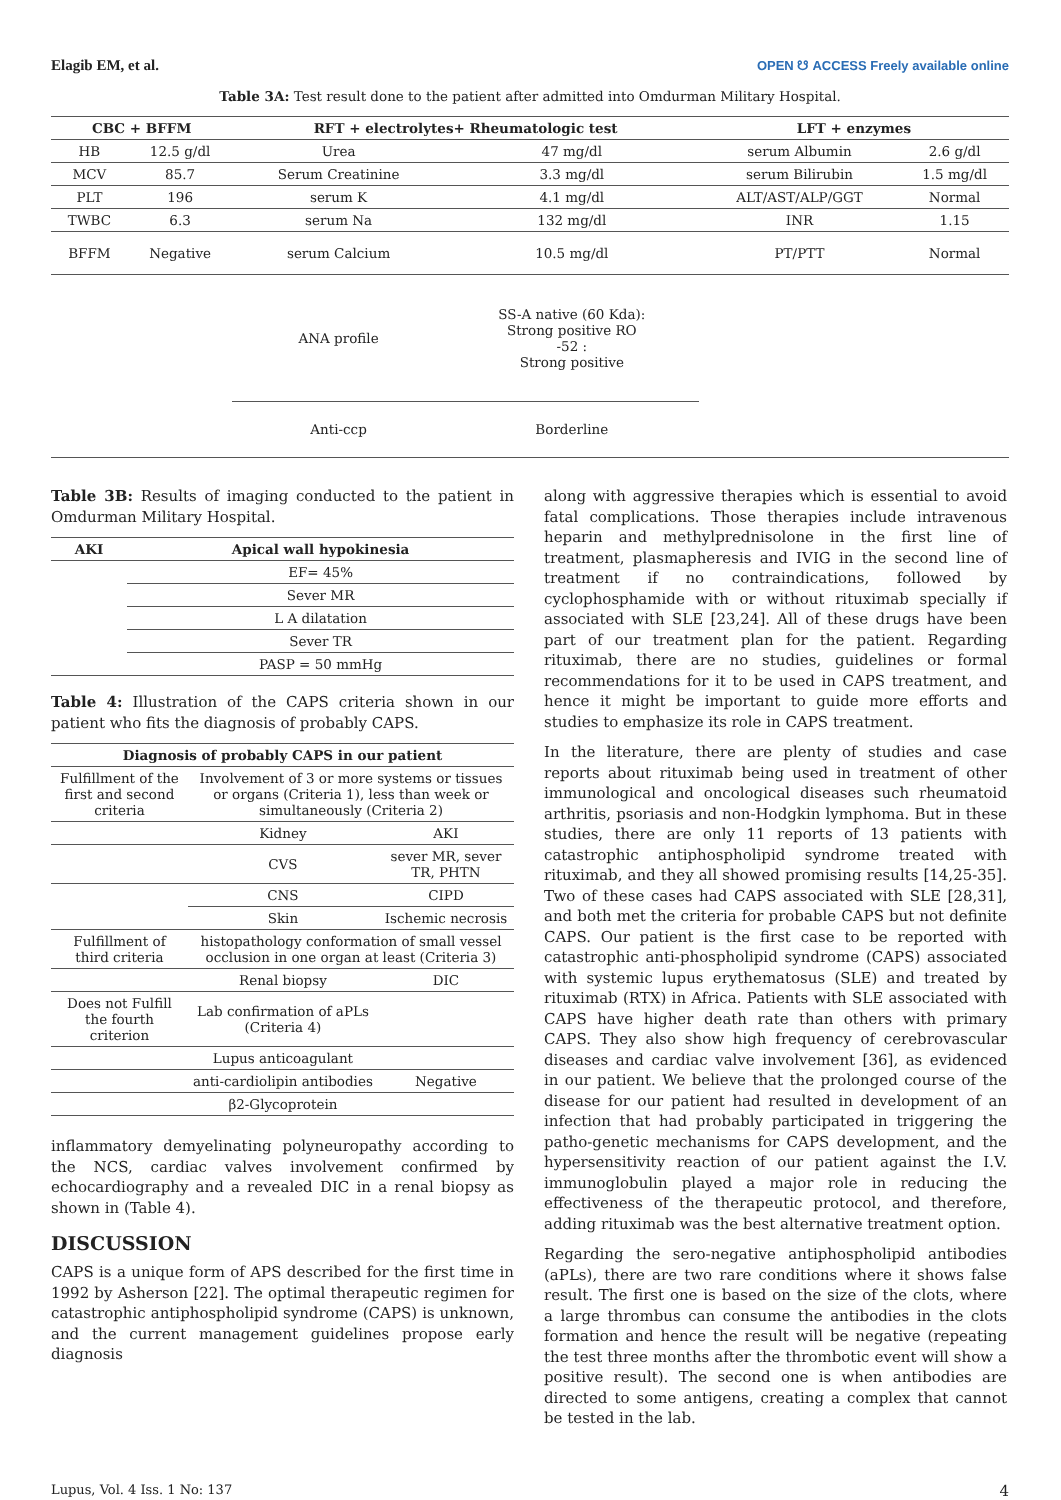Elagib EM, et al. OPEN ☋ ACCESS Freely available online
Table 3A: Test result done to the patient after admitted into Omdurman Military Hospital.
| CBC + BFFM | | RFT + electrolytes+ Rheumatologic test | | LFT + enzymes | |
| --- | --- | --- | --- | --- | --- |
| HB | 12.5 g/dl | Urea | 47 mg/dl | serum Albumin | 2.6 g/dl |
| MCV | 85.7 | Serum Creatinine | 3.3 mg/dl | serum Bilirubin | 1.5 mg/dl |
| PLT | 196 | serum K | 4.1 mg/dl | ALT/AST/ALP/GGT | Normal |
| TWBC | 6.3 | serum Na | 132 mg/dl | INR | 1.15 |
| BFFM | Negative | serum Calcium | 10.5 mg/dl | PT/PTT | Normal |
| | | ANA profile | SS-A native (60 Kda): Strong positive RO -52 : Strong positive | | |
| | | Anti-ccp | Borderline | | |
Table 3B: Results of imaging conducted to the patient in Omdurman Military Hospital.
| AKI | Apical wall hypokinesia |
| --- | --- |
| | EF= 45% |
| | Sever MR |
| | L A dilatation |
| | Sever TR |
| | PASP = 50 mmHg |
Table 4: Illustration of the CAPS criteria shown in our patient who fits the diagnosis of probably CAPS.
| Diagnosis of probably CAPS in our patient | | |
| --- | --- | --- |
| Fulfillment of the first and second criteria | Involvement of 3 or more systems or tissues or organs (Criteria 1), less than week or simultaneously (Criteria 2) | |
| | Kidney | AKI |
| | CVS | sever MR, sever TR, PHTN |
| | CNS | CIPD |
| | Skin | Ischemic necrosis |
| Fulfillment of third criteria | histopathology conformation of small vessel occlusion in one organ at least (Criteria 3) | |
| | Renal biopsy | DIC |
| Does not Fulfill the fourth criterion | Lab confirmation of aPLs (Criteria 4) | |
| | Lupus anticoagulant | |
| | anti-cardiolipin antibodies | Negative |
| | β2-Glycoprotein | |
inflammatory demyelinating polyneuropathy according to the NCS, cardiac valves involvement confirmed by echocardiography and a revealed DIC in a renal biopsy as shown in (Table 4).
DISCUSSION
CAPS is a unique form of APS described for the first time in 1992 by Asherson [22]. The optimal therapeutic regimen for catastrophic antiphospholipid syndrome (CAPS) is unknown, and the current management guidelines propose early diagnosis
along with aggressive therapies which is essential to avoid fatal complications. Those therapies include intravenous heparin and methylprednisolone in the first line of treatment, plasmapheresis and IVIG in the second line of treatment if no contraindications, followed by cyclophosphamide with or without rituximab specially if associated with SLE [23,24]. All of these drugs have been part of our treatment plan for the patient. Regarding rituximab, there are no studies, guidelines or formal recommendations for it to be used in CAPS treatment, and hence it might be important to guide more efforts and studies to emphasize its role in CAPS treatment.
In the literature, there are plenty of studies and case reports about rituximab being used in treatment of other immunological and oncological diseases such rheumatoid arthritis, psoriasis and non-Hodgkin lymphoma. But in these studies, there are only 11 reports of 13 patients with catastrophic antiphospholipid syndrome treated with rituximab, and they all showed promising results [14,25-35]. Two of these cases had CAPS associated with SLE [28,31], and both met the criteria for probable CAPS but not definite CAPS. Our patient is the first case to be reported with catastrophic anti-phospholipid syndrome (CAPS) associated with systemic lupus erythematosus (SLE) and treated by rituximab (RTX) in Africa. Patients with SLE associated with CAPS have higher death rate than others with primary CAPS. They also show high frequency of cerebrovascular diseases and cardiac valve involvement [36], as evidenced in our patient. We believe that the prolonged course of the disease for our patient had resulted in development of an infection that had probably participated in triggering the patho-genetic mechanisms for CAPS development, and the hypersensitivity reaction of our patient against the I.V. immunoglobulin played a major role in reducing the effectiveness of the therapeutic protocol, and therefore, adding rituximab was the best alternative treatment option.
Regarding the sero-negative antiphospholipid antibodies (aPLs), there are two rare conditions where it shows false result. The first one is based on the size of the clots, where a large thrombus can consume the antibodies in the clots formation and hence the result will be negative (repeating the test three months after the thrombotic event will show a positive result). The second one is when antibodies are directed to some antigens, creating a complex that cannot be tested in the lab.
Lupus, Vol. 4 Iss. 1 No: 137 4